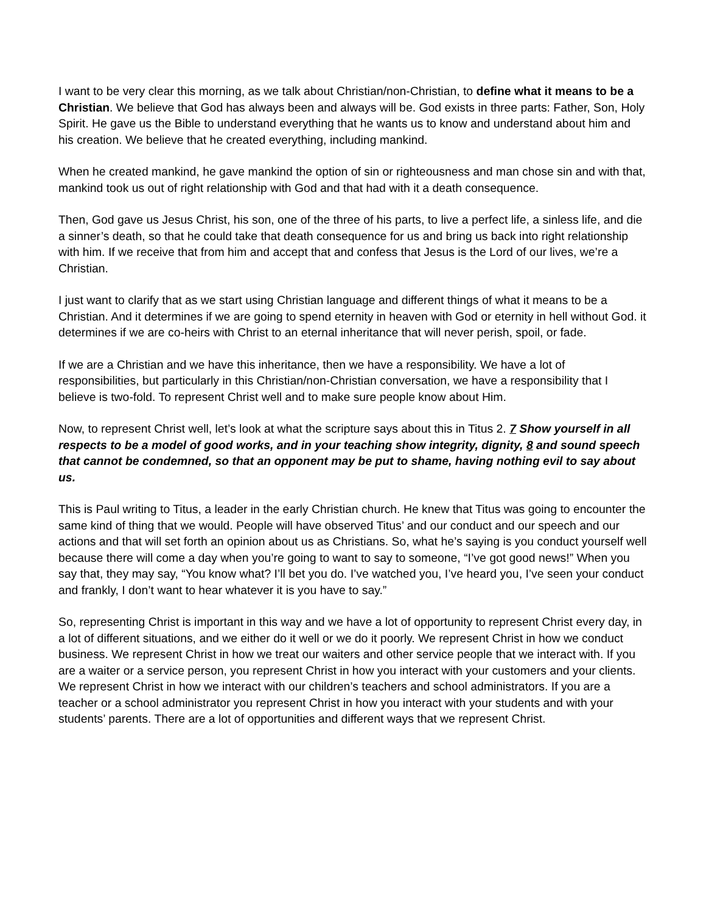I want to be very clear this morning, as we talk about Christian/non-Christian, to define what it means to be a Christian. We believe that God has always been and always will be. God exists in three parts: Father, Son, Holy Spirit. He gave us the Bible to understand everything that he wants us to know and understand about him and his creation. We believe that he created everything, including mankind.
When he created mankind, he gave mankind the option of sin or righteousness and man chose sin and with that, mankind took us out of right relationship with God and that had with it a death consequence.
Then, God gave us Jesus Christ, his son, one of the three of his parts, to live a perfect life, a sinless life, and die a sinner’s death, so that he could take that death consequence for us and bring us back into right relationship with him. If we receive that from him and accept that and confess that Jesus is the Lord of our lives, we’re a Christian.
I just want to clarify that as we start using Christian language and different things of what it means to be a Christian. And it determines if we are going to spend eternity in heaven with God or eternity in hell without God. it determines if we are co-heirs with Christ to an eternal inheritance that will never perish, spoil, or fade.
If we are a Christian and we have this inheritance, then we have a responsibility. We have a lot of responsibilities, but particularly in this Christian/non-Christian conversation, we have a responsibility that I believe is two-fold. To represent Christ well and to make sure people know about Him.
Now, to represent Christ well, let’s look at what the scripture says about this in Titus 2. 7 Show yourself in all respects to be a model of good works, and in your teaching show integrity, dignity, 8 and sound speech that cannot be condemned, so that an opponent may be put to shame, having nothing evil to say about us.
This is Paul writing to Titus, a leader in the early Christian church. He knew that Titus was going to encounter the same kind of thing that we would. People will have observed Titus’ and our conduct and our speech and our actions and that will set forth an opinion about us as Christians. So, what he’s saying is you conduct yourself well because there will come a day when you’re going to want to say to someone, “I’ve got good news!” When you say that, they may say, “You know what? I’ll bet you do. I’ve watched you, I’ve heard you, I’ve seen your conduct and frankly, I don’t want to hear whatever it is you have to say.”
So, representing Christ is important in this way and we have a lot of opportunity to represent Christ every day, in a lot of different situations, and we either do it well or we do it poorly. We represent Christ in how we conduct business. We represent Christ in how we treat our waiters and other service people that we interact with. If you are a waiter or a service person, you represent Christ in how you interact with your customers and your clients. We represent Christ in how we interact with our children’s teachers and school administrators. If you are a teacher or a school administrator you represent Christ in how you interact with your students and with your students’ parents. There are a lot of opportunities and different ways that we represent Christ.